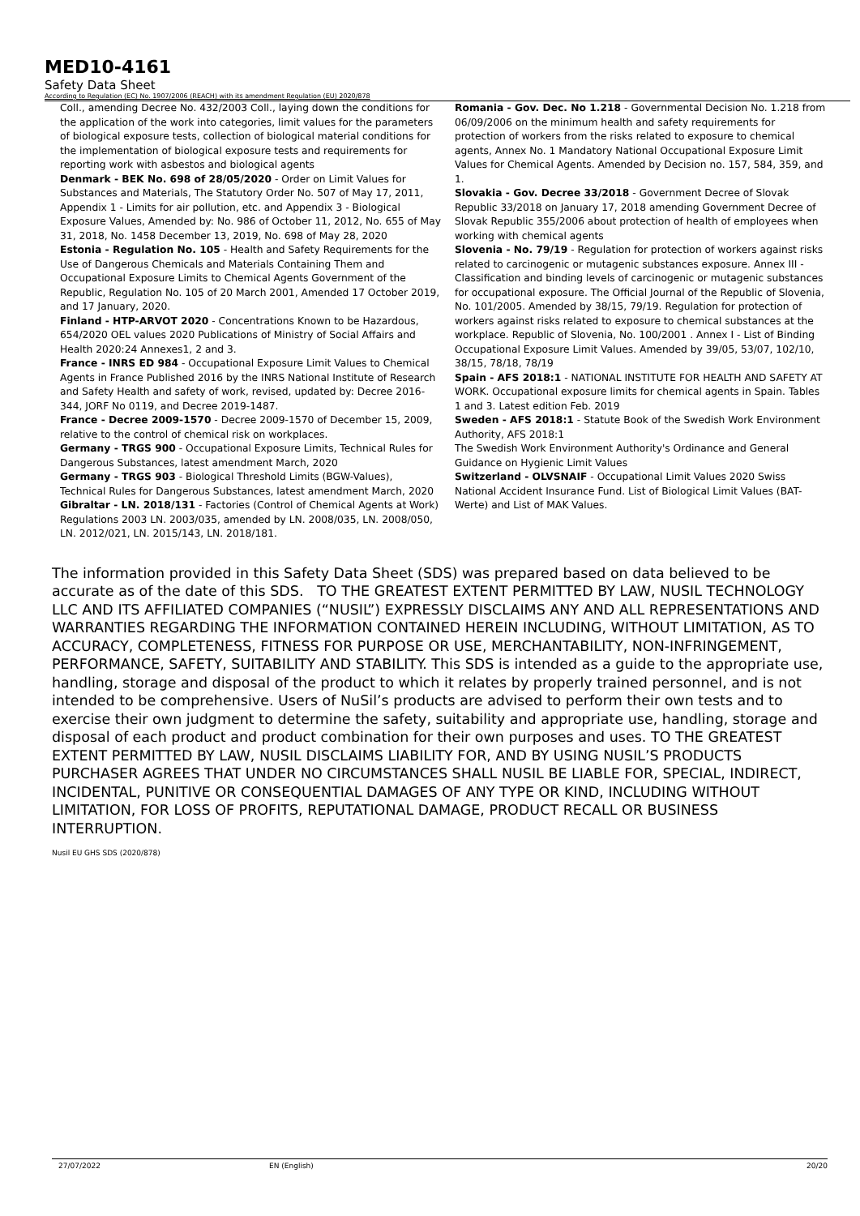MED10-4161
Safety Data Sheet
According to Regulation (EC) No. 1907/2006 (REACH) with its amendment Regulation (EU) 2020/878
Coll., amending Decree No. 432/2003 Coll., laying down the conditions for the application of the work into categories, limit values for the parameters of biological exposure tests, collection of biological material conditions for the implementation of biological exposure tests and requirements for reporting work with asbestos and biological agents
Denmark - BEK No. 698 of 28/05/2020 - Order on Limit Values for Substances and Materials, The Statutory Order No. 507 of May 17, 2011, Appendix 1 - Limits for air pollution, etc. and Appendix 3 - Biological Exposure Values, Amended by: No. 986 of October 11, 2012, No. 655 of May 31, 2018, No. 1458 December 13, 2019, No. 698 of May 28, 2020
Estonia - Regulation No. 105 - Health and Safety Requirements for the Use of Dangerous Chemicals and Materials Containing Them and Occupational Exposure Limits to Chemical Agents Government of the Republic, Regulation No. 105 of 20 March 2001, Amended 17 October 2019, and 17 January, 2020.
Finland - HTP-ARVOT 2020 - Concentrations Known to be Hazardous, 654/2020 OEL values 2020 Publications of Ministry of Social Affairs and Health 2020:24 Annexes1, 2 and 3.
France - INRS ED 984 - Occupational Exposure Limit Values to Chemical Agents in France Published 2016 by the INRS National Institute of Research and Safety Health and safety of work, revised, updated by: Decree 2016-344, JORF No 0119, and Decree 2019-1487.
France - Decree 2009-1570 - Decree 2009-1570 of December 15, 2009, relative to the control of chemical risk on workplaces.
Germany - TRGS 900 - Occupational Exposure Limits, Technical Rules for Dangerous Substances, latest amendment March, 2020
Germany - TRGS 903 - Biological Threshold Limits (BGW-Values), Technical Rules for Dangerous Substances, latest amendment March, 2020
Gibraltar - LN. 2018/131 - Factories (Control of Chemical Agents at Work) Regulations 2003 LN. 2003/035, amended by LN. 2008/035, LN. 2008/050, LN. 2012/021, LN. 2015/143, LN. 2018/181.
Romania - Gov. Dec. No 1.218 - Governmental Decision No. 1.218 from 06/09/2006 on the minimum health and safety requirements for protection of workers from the risks related to exposure to chemical agents, Annex No. 1 Mandatory National Occupational Exposure Limit Values for Chemical Agents. Amended by Decision no. 157, 584, 359, and 1.
Slovakia - Gov. Decree 33/2018 - Government Decree of Slovak Republic 33/2018 on January 17, 2018 amending Government Decree of Slovak Republic 355/2006 about protection of health of employees when working with chemical agents
Slovenia - No. 79/19 - Regulation for protection of workers against risks related to carcinogenic or mutagenic substances exposure. Annex III - Classification and binding levels of carcinogenic or mutagenic substances for occupational exposure. The Official Journal of the Republic of Slovenia, No. 101/2005. Amended by 38/15, 79/19. Regulation for protection of workers against risks related to exposure to chemical substances at the workplace. Republic of Slovenia, No. 100/2001 . Annex I - List of Binding Occupational Exposure Limit Values. Amended by 39/05, 53/07, 102/10, 38/15, 78/18, 78/19
Spain - AFS 2018:1 - NATIONAL INSTITUTE FOR HEALTH AND SAFETY AT WORK. Occupational exposure limits for chemical agents in Spain. Tables 1 and 3. Latest edition Feb. 2019
Sweden - AFS 2018:1 - Statute Book of the Swedish Work Environment Authority, AFS 2018:1
The Swedish Work Environment Authority's Ordinance and General Guidance on Hygienic Limit Values
Switzerland - OLVSNAIF - Occupational Limit Values 2020 Swiss National Accident Insurance Fund. List of Biological Limit Values (BAT-Werte) and List of MAK Values.
The information provided in this Safety Data Sheet (SDS) was prepared based on data believed to be accurate as of the date of this SDS. TO THE GREATEST EXTENT PERMITTED BY LAW, NUSIL TECHNOLOGY LLC AND ITS AFFILIATED COMPANIES (“NUSIL”) EXPRESSLY DISCLAIMS ANY AND ALL REPRESENTATIONS AND WARRANTIES REGARDING THE INFORMATION CONTAINED HEREIN INCLUDING, WITHOUT LIMITATION, AS TO ACCURACY, COMPLETENESS, FITNESS FOR PURPOSE OR USE, MERCHANTABILITY, NON-INFRINGEMENT, PERFORMANCE, SAFETY, SUITABILITY AND STABILITY. This SDS is intended as a guide to the appropriate use, handling, storage and disposal of the product to which it relates by properly trained personnel, and is not intended to be comprehensive. Users of NuSil’s products are advised to perform their own tests and to exercise their own judgment to determine the safety, suitability and appropriate use, handling, storage and disposal of each product and product combination for their own purposes and uses. TO THE GREATEST EXTENT PERMITTED BY LAW, NUSIL DISCLAIMS LIABILITY FOR, AND BY USING NUSIL’S PRODUCTS PURCHASER AGREES THAT UNDER NO CIRCUMSTANCES SHALL NUSIL BE LIABLE FOR, SPECIAL, INDIRECT, INCIDENTAL, PUNITIVE OR CONSEQUENTIAL DAMAGES OF ANY TYPE OR KIND, INCLUDING WITHOUT LIMITATION, FOR LOSS OF PROFITS, REPUTATIONAL DAMAGE, PRODUCT RECALL OR BUSINESS INTERRUPTION.
Nusil EU GHS SDS (2020/878)
27/07/2022 EN (English) 20/20